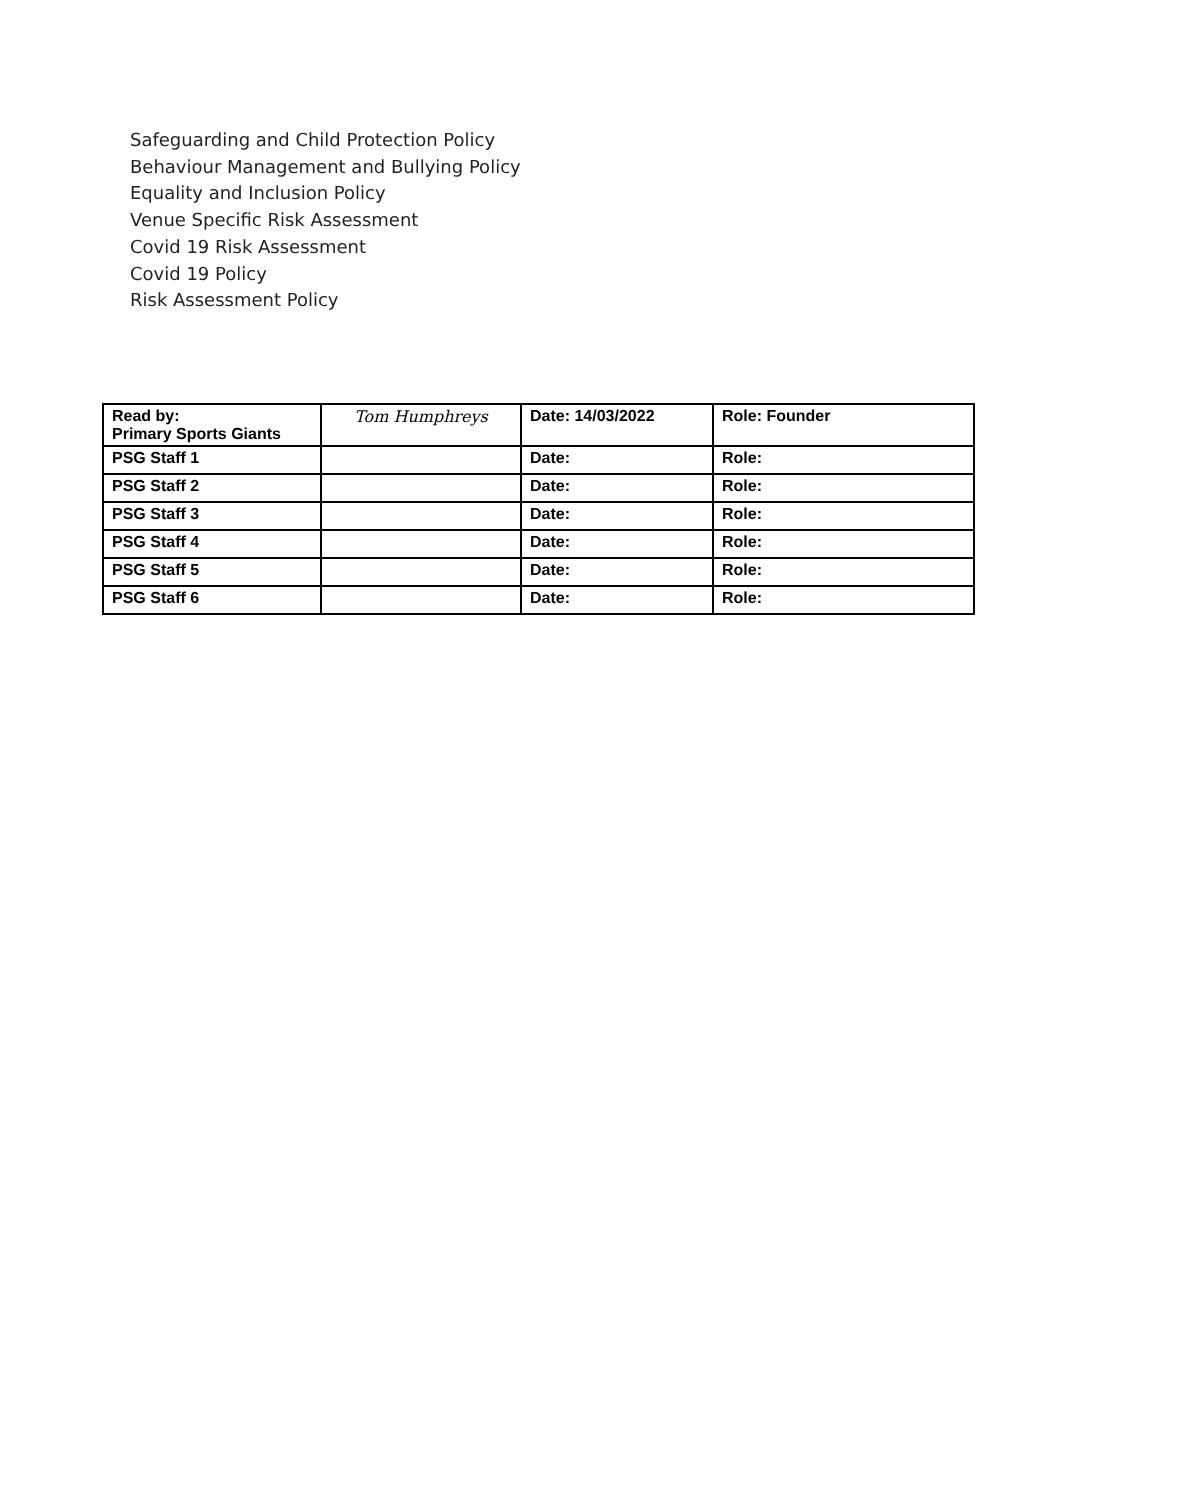Safeguarding and Child Protection Policy
Behaviour Management and Bullying Policy
Equality and Inclusion Policy
Venue Specific Risk Assessment
Covid 19 Risk Assessment
Covid 19 Policy
Risk Assessment Policy
| Read by: Primary Sports Giants | Tom Humphreys | Date: 14/03/2022 | Role: Founder |
| PSG Staff 1 | | Date: | Role: |
| PSG Staff 2 | | Date: | Role: |
| PSG Staff 3 | | Date: | Role: |
| PSG Staff 4 | | Date: | Role: |
| PSG Staff 5 | | Date: | Role: |
| PSG Staff 6 | | Date: | Role: |